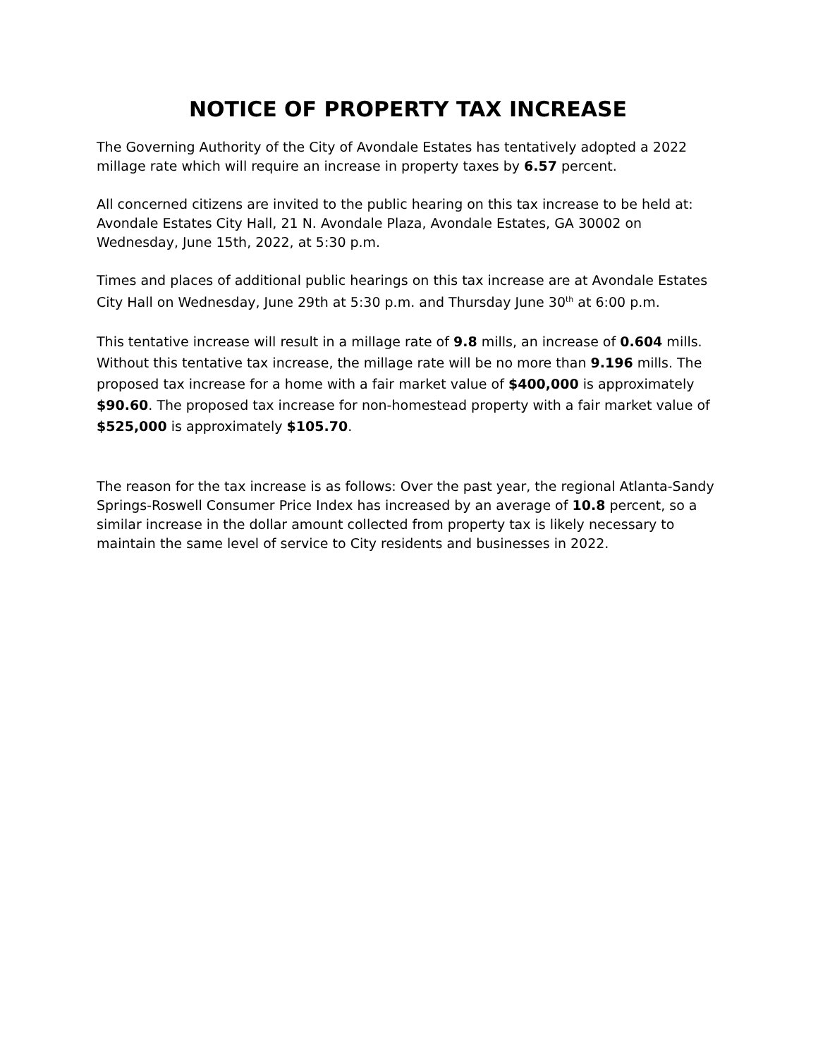NOTICE OF PROPERTY TAX INCREASE
The Governing Authority of the City of Avondale Estates has tentatively adopted a 2022 millage rate which will require an increase in property taxes by 6.57 percent.
All concerned citizens are invited to the public hearing on this tax increase to be held at: Avondale Estates City Hall, 21 N. Avondale Plaza, Avondale Estates, GA 30002 on Wednesday, June 15th, 2022, at 5:30 p.m.
Times and places of additional public hearings on this tax increase are at Avondale Estates City Hall on Wednesday, June 29th at 5:30 p.m. and Thursday June 30<sup>th</sup> at 6:00 p.m.
This tentative increase will result in a millage rate of 9.8 mills, an increase of 0.604 mills. Without this tentative tax increase, the millage rate will be no more than 9.196 mills. The proposed tax increase for a home with a fair market value of $400,000 is approximately $90.60. The proposed tax increase for non-homestead property with a fair market value of $525,000 is approximately $105.70.
______________________________________________________________________
The reason for the tax increase is as follows: Over the past year, the regional Atlanta-Sandy Springs-Roswell Consumer Price Index has increased by an average of 10.8 percent, so a similar increase in the dollar amount collected from property tax is likely necessary to maintain the same level of service to City residents and businesses in 2022.